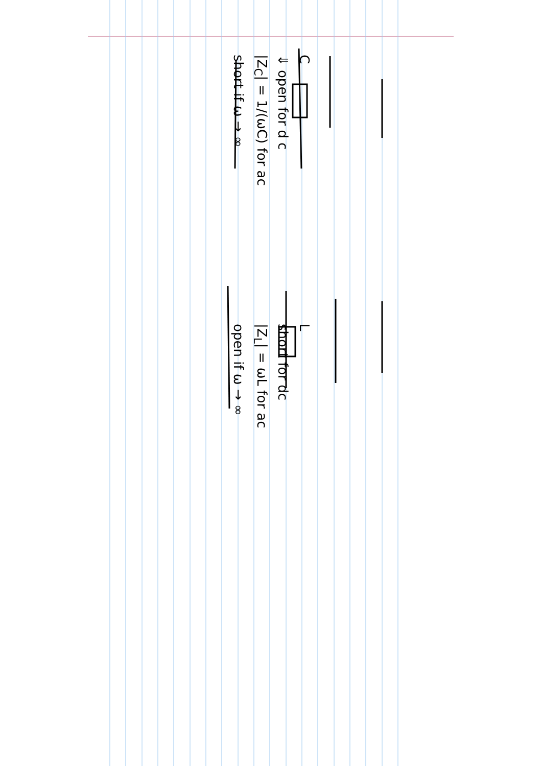C
⇓ open for d c
|Z<sub>C</sub>| = 1/(ωC) for ac
short if ω → ∞
L
short for dc
|Z<sub>L</sub>| = ωL for ac
open if ω → ∞